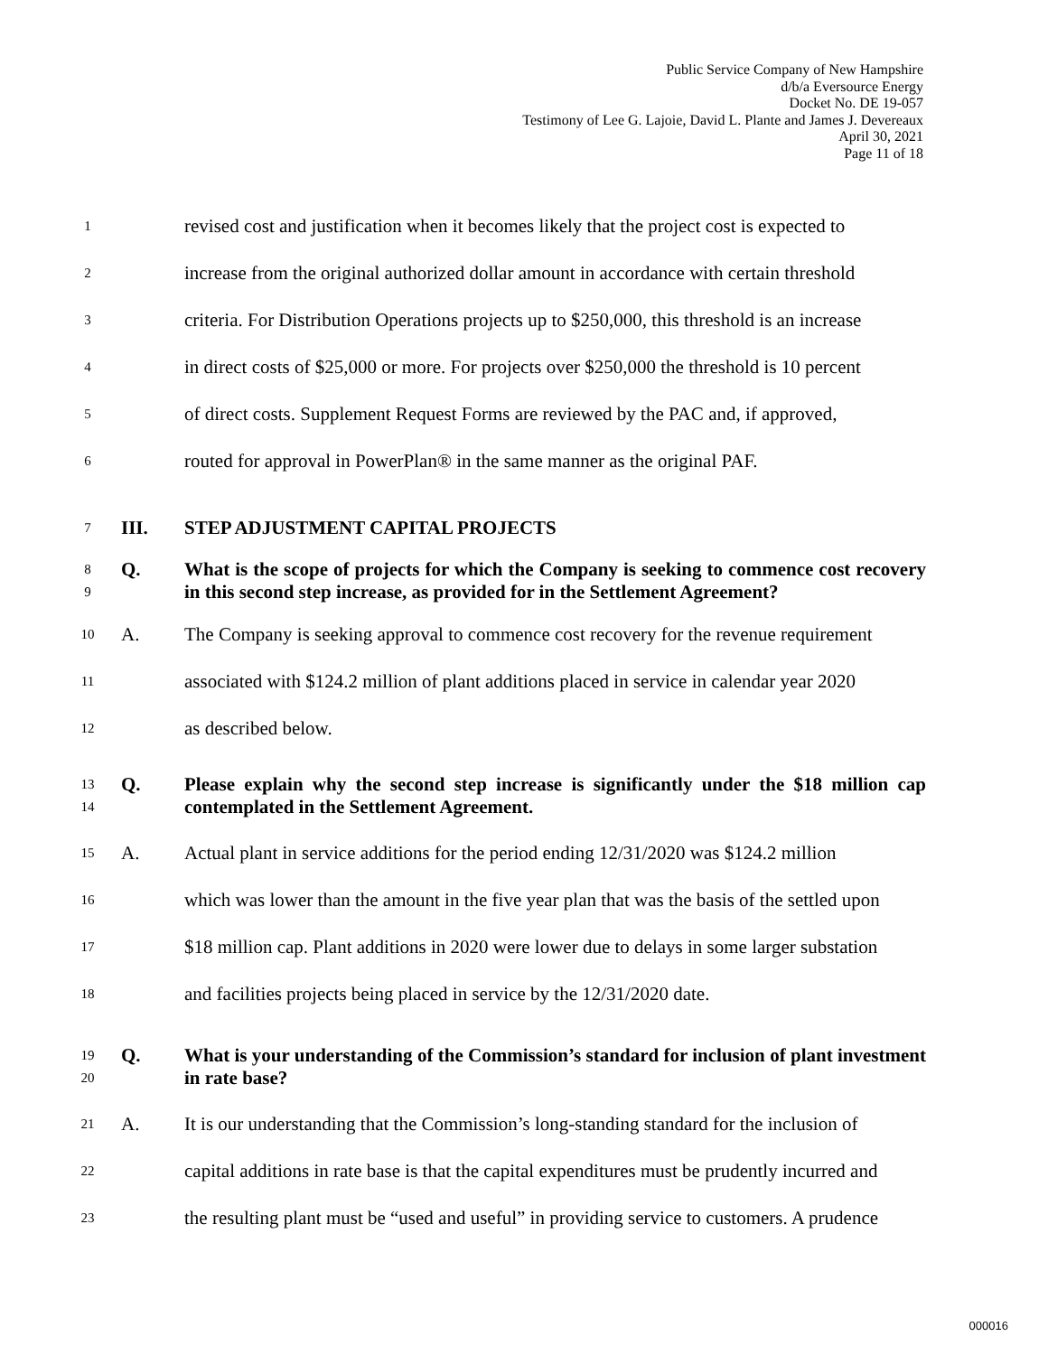Public Service Company of New Hampshire
d/b/a Eversource Energy
Docket No. DE 19-057
Testimony of Lee G. Lajoie, David L. Plante and James J. Devereaux
April 30, 2021
Page 11 of 18
1 revised cost and justification when it becomes likely that the project cost is expected to
2 increase from the original authorized dollar amount in accordance with certain threshold
3 criteria. For Distribution Operations projects up to $250,000, this threshold is an increase
4 in direct costs of $25,000 or more. For projects over $250,000 the threshold is 10 percent
5 of direct costs. Supplement Request Forms are reviewed by the PAC and, if approved,
6 routed for approval in PowerPlan® in the same manner as the original PAF.
7 III. STEP ADJUSTMENT CAPITAL PROJECTS
8
9 Q. What is the scope of projects for which the Company is seeking to commence cost recovery in this second step increase, as provided for in the Settlement Agreement?
10 A. The Company is seeking approval to commence cost recovery for the revenue requirement
11 associated with $124.2 million of plant additions placed in service in calendar year 2020
12 as described below.
13
14 Q. Please explain why the second step increase is significantly under the $18 million cap contemplated in the Settlement Agreement.
15 A. Actual plant in service additions for the period ending 12/31/2020 was $124.2 million
16 which was lower than the amount in the five year plan that was the basis of the settled upon
17 $18 million cap. Plant additions in 2020 were lower due to delays in some larger substation
18 and facilities projects being placed in service by the 12/31/2020 date.
19
20 Q. What is your understanding of the Commission’s standard for inclusion of plant investment in rate base?
21 A. It is our understanding that the Commission’s long-standing standard for the inclusion of
22 capital additions in rate base is that the capital expenditures must be prudently incurred and
23 the resulting plant must be “used and useful” in providing service to customers. A prudence
000016